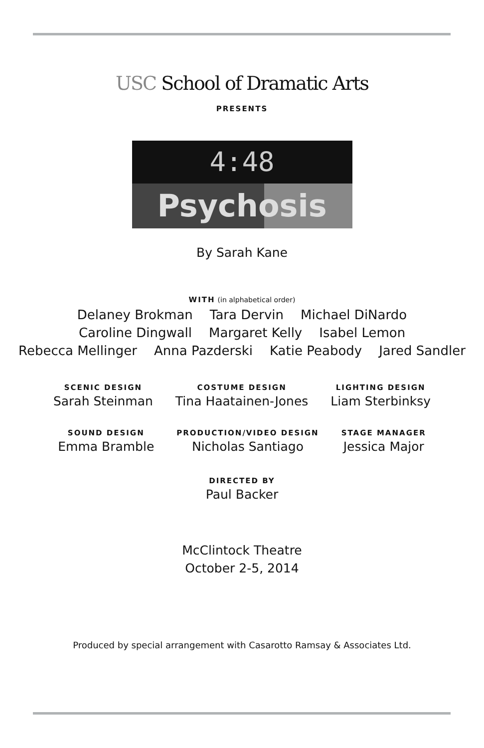USC School of Dramatic Arts
PRESENTS
4:48
Psychosis
By Sarah Kane
WITH (in alphabetical order)
Delaney Brokman Tara Dervin Michael DiNardo
Caroline Dingwall Margaret Kelly Isabel Lemon
Rebecca Mellinger Anna Pazderski Katie Peabody Jared Sandler
SCENIC DESIGN
Sarah Steinman
COSTUME DESIGN
Tina Haatainen-Jones
LIGHTING DESIGN
Liam Sterbinksy
SOUND DESIGN
Emma Bramble
PRODUCTION/VIDEO DESIGN
Nicholas Santiago
STAGE MANAGER
Jessica Major
DIRECTED BY
Paul Backer
McClintock Theatre
October 2-5, 2014
Produced by special arrangement with Casarotto Ramsay & Associates Ltd.